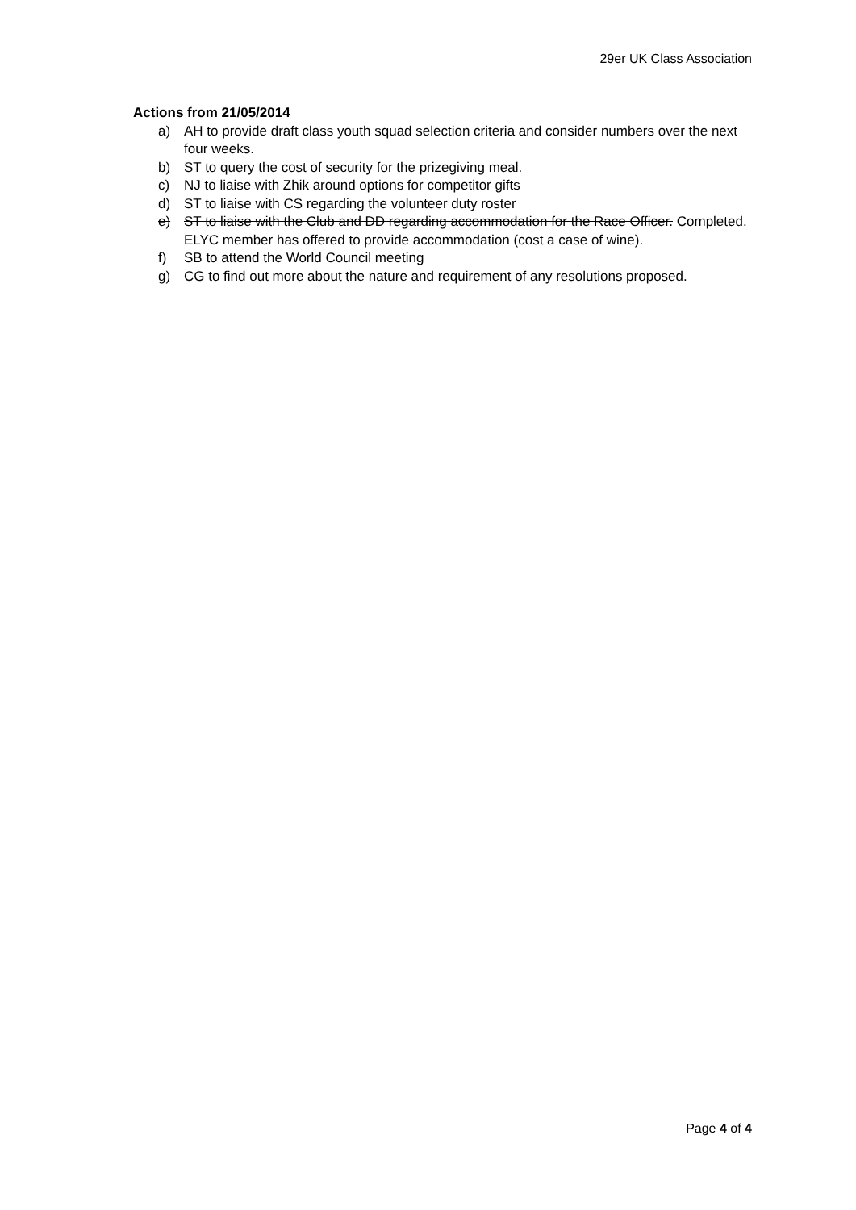29er UK Class Association
Actions from 21/05/2014
a) AH to provide draft class youth squad selection criteria and consider numbers over the next four weeks.
b) ST to query the cost of security for the prizegiving meal.
c) NJ to liaise with Zhik around options for competitor gifts
d) ST to liaise with CS regarding the volunteer duty roster
e) ST to liaise with the Club and DD regarding accommodation for the Race Officer. Completed. ELYC member has offered to provide accommodation (cost a case of wine).
f) SB to attend the World Council meeting
g) CG to find out more about the nature and requirement of any resolutions proposed.
Page 4 of 4